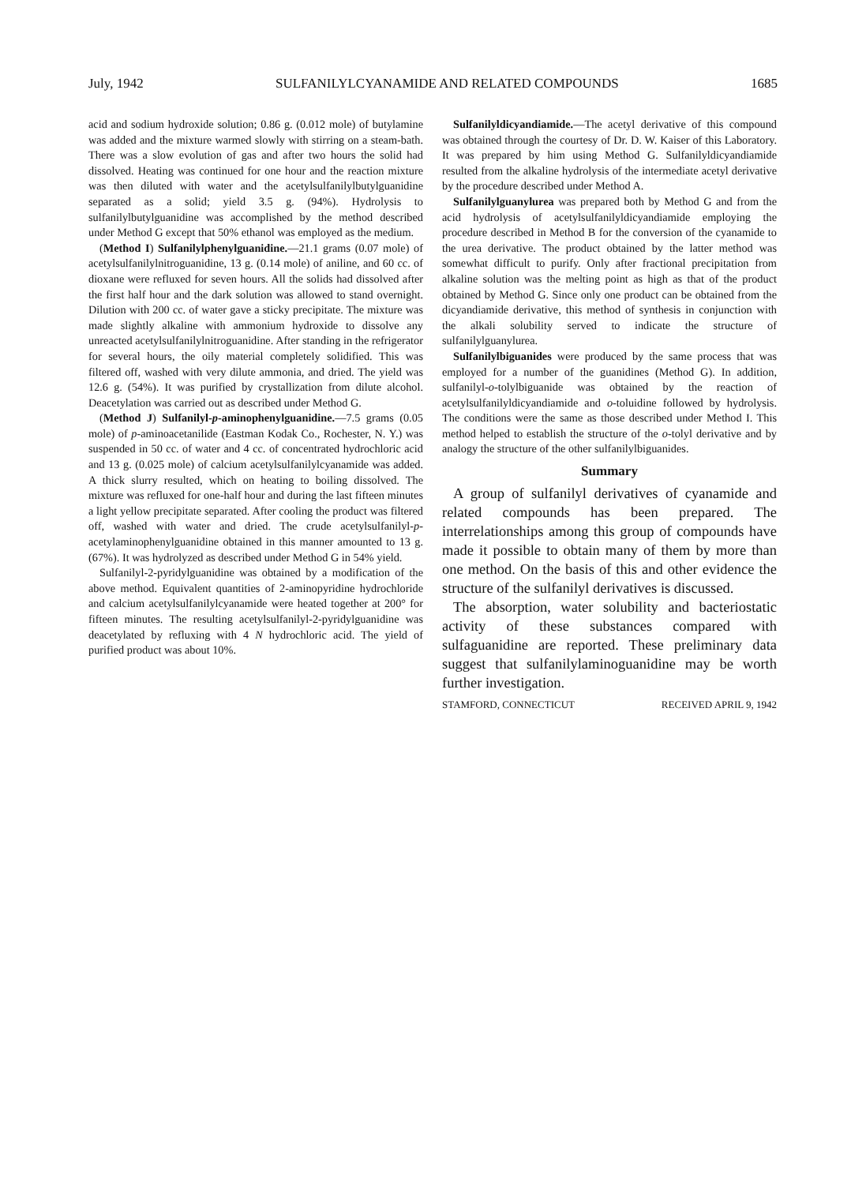July, 1942 SULFANILYLCYANAMIDE AND RELATED COMPOUNDS 1685
acid and sodium hydroxide solution; 0.86 g. (0.012 mole) of butylamine was added and the mixture warmed slowly with stirring on a steam-bath. There was a slow evolution of gas and after two hours the solid had dissolved. Heating was continued for one hour and the reaction mixture was then diluted with water and the acetylsulfanilylbutylguanidine separated as a solid; yield 3.5 g. (94%). Hydrolysis to sulfanilylbutylguanidine was accomplished by the method described under Method G except that 50% ethanol was employed as the medium.
(Method I) Sulfanilylphenylguanidine.—21.1 grams (0.07 mole) of acetylsulfanilylnitroguanidine, 13 g. (0.14 mole) of aniline, and 60 cc. of dioxane were refluxed for seven hours. All the solids had dissolved after the first half hour and the dark solution was allowed to stand overnight. Dilution with 200 cc. of water gave a sticky precipitate. The mixture was made slightly alkaline with ammonium hydroxide to dissolve any unreacted acetylsulfanilylnitroguanidine. After standing in the refrigerator for several hours, the oily material completely solidified. This was filtered off, washed with very dilute ammonia, and dried. The yield was 12.6 g. (54%). It was purified by crystallization from dilute alcohol. Deacetylation was carried out as described under Method G.
(Method J) Sulfanilyl-p-aminophenylguanidine.—7.5 grams (0.05 mole) of p-aminoacetanilide (Eastman Kodak Co., Rochester, N. Y.) was suspended in 50 cc. of water and 4 cc. of concentrated hydrochloric acid and 13 g. (0.025 mole) of calcium acetylsulfanilylcyanamide was added. A thick slurry resulted, which on heating to boiling dissolved. The mixture was refluxed for one-half hour and during the last fifteen minutes a light yellow precipitate separated. After cooling the product was filtered off, washed with water and dried. The crude acetylsulfanilyl-p-acetylaminophenylguanidine obtained in this manner amounted to 13 g. (67%). It was hydrolyzed as described under Method G in 54% yield.
Sulfanilyl-2-pyridylguanidine was obtained by a modification of the above method. Equivalent quantities of 2-aminopyridine hydrochloride and calcium acetylsulfanilylcyanamide were heated together at 200° for fifteen minutes. The resulting acetylsulfanilyl-2-pyridylguanidine was deacetylated by refluxing with 4 N hydrochloric acid. The yield of purified product was about 10%.
Sulfanilyldicyandiamide.—The acetyl derivative of this compound was obtained through the courtesy of Dr. D. W. Kaiser of this Laboratory. It was prepared by him using Method G. Sulfanilyldicyandiamide resulted from the alkaline hydrolysis of the intermediate acetyl derivative by the procedure described under Method A.
Sulfanilylguanylurea was prepared both by Method G and from the acid hydrolysis of acetylsulfanilyldicyandiamide employing the procedure described in Method B for the conversion of the cyanamide to the urea derivative. The product obtained by the latter method was somewhat difficult to purify. Only after fractional precipitation from alkaline solution was the melting point as high as that of the product obtained by Method G. Since only one product can be obtained from the dicyandiamide derivative, this method of synthesis in conjunction with the alkali solubility served to indicate the structure of sulfanilylguanylurea.
Sulfanilylbiguanides were produced by the same process that was employed for a number of the guanidines (Method G). In addition, sulfanilyl-o-tolylbiguanide was obtained by the reaction of acetylsulfanilyldicyandiamide and o-toluidine followed by hydrolysis. The conditions were the same as those described under Method I. This method helped to establish the structure of the o-tolyl derivative and by analogy the structure of the other sulfanilylbiguanides.
Summary
A group of sulfanilyl derivatives of cyanamide and related compounds has been prepared. The interrelationships among this group of compounds have made it possible to obtain many of them by more than one method. On the basis of this and other evidence the structure of the sulfanilyl derivatives is discussed.
The absorption, water solubility and bacteriostatic activity of these substances compared with sulfaguanidine are reported. These preliminary data suggest that sulfanilylaminoguanidine may be worth further investigation.
STAMFORD, CONNECTICUT RECEIVED APRIL 9, 1942